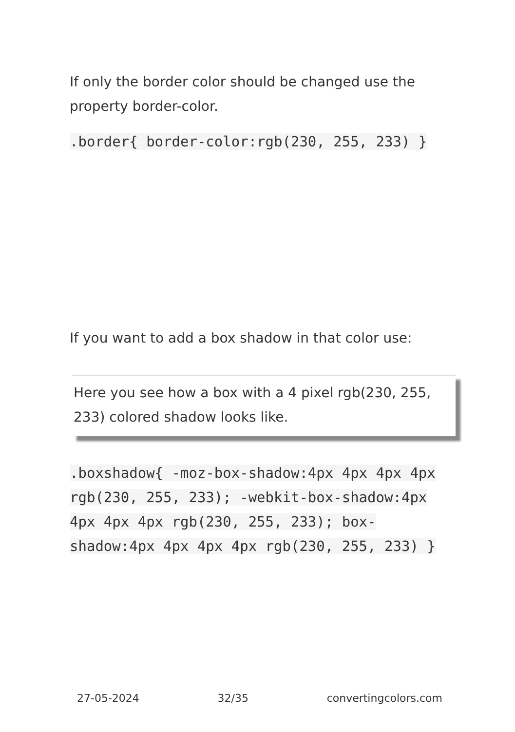If only the border color should be changed use the property border-color.
.border{ border-color:rgb(230, 255, 233) }
If you want to add a box shadow in that color use:
Here you see how a box with a 4 pixel rgb(230, 255, 233) colored shadow looks like.
.boxshadow{ -moz-box-shadow:4px 4px 4px 4px rgb(230, 255, 233); -webkit-box-shadow:4px 4px 4px 4px rgb(230, 255, 233); box-shadow:4px 4px 4px 4px rgb(230, 255, 233) }
27-05-2024 32/35 convertingcolors.com